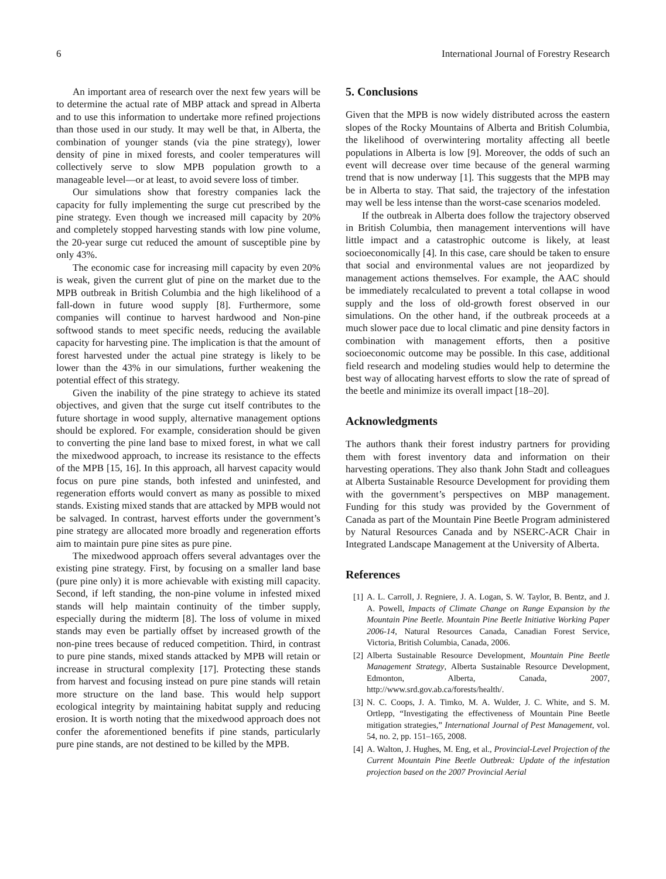6 International Journal of Forestry Research
An important area of research over the next few years will be to determine the actual rate of MBP attack and spread in Alberta and to use this information to undertake more refined projections than those used in our study. It may well be that, in Alberta, the combination of younger stands (via the pine strategy), lower density of pine in mixed forests, and cooler temperatures will collectively serve to slow MPB population growth to a manageable level—or at least, to avoid severe loss of timber.
Our simulations show that forestry companies lack the capacity for fully implementing the surge cut prescribed by the pine strategy. Even though we increased mill capacity by 20% and completely stopped harvesting stands with low pine volume, the 20-year surge cut reduced the amount of susceptible pine by only 43%.
The economic case for increasing mill capacity by even 20% is weak, given the current glut of pine on the market due to the MPB outbreak in British Columbia and the high likelihood of a fall-down in future wood supply [8]. Furthermore, some companies will continue to harvest hardwood and Non-pine softwood stands to meet specific needs, reducing the available capacity for harvesting pine. The implication is that the amount of forest harvested under the actual pine strategy is likely to be lower than the 43% in our simulations, further weakening the potential effect of this strategy.
Given the inability of the pine strategy to achieve its stated objectives, and given that the surge cut itself contributes to the future shortage in wood supply, alternative management options should be explored. For example, consideration should be given to converting the pine land base to mixed forest, in what we call the mixedwood approach, to increase its resistance to the effects of the MPB [15, 16]. In this approach, all harvest capacity would focus on pure pine stands, both infested and uninfested, and regeneration efforts would convert as many as possible to mixed stands. Existing mixed stands that are attacked by MPB would not be salvaged. In contrast, harvest efforts under the government’s pine strategy are allocated more broadly and regeneration efforts aim to maintain pure pine sites as pure pine.
The mixedwood approach offers several advantages over the existing pine strategy. First, by focusing on a smaller land base (pure pine only) it is more achievable with existing mill capacity. Second, if left standing, the non-pine volume in infested mixed stands will help maintain continuity of the timber supply, especially during the midterm [8]. The loss of volume in mixed stands may even be partially offset by increased growth of the non-pine trees because of reduced competition. Third, in contrast to pure pine stands, mixed stands attacked by MPB will retain or increase in structural complexity [17]. Protecting these stands from harvest and focusing instead on pure pine stands will retain more structure on the land base. This would help support ecological integrity by maintaining habitat supply and reducing erosion. It is worth noting that the mixedwood approach does not confer the aforementioned benefits if pine stands, particularly pure pine stands, are not destined to be killed by the MPB.
5. Conclusions
Given that the MPB is now widely distributed across the eastern slopes of the Rocky Mountains of Alberta and British Columbia, the likelihood of overwintering mortality affecting all beetle populations in Alberta is low [9]. Moreover, the odds of such an event will decrease over time because of the general warming trend that is now underway [1]. This suggests that the MPB may be in Alberta to stay. That said, the trajectory of the infestation may well be less intense than the worst-case scenarios modeled.
If the outbreak in Alberta does follow the trajectory observed in British Columbia, then management interventions will have little impact and a catastrophic outcome is likely, at least socioeconomically [4]. In this case, care should be taken to ensure that social and environmental values are not jeopardized by management actions themselves. For example, the AAC should be immediately recalculated to prevent a total collapse in wood supply and the loss of old-growth forest observed in our simulations. On the other hand, if the outbreak proceeds at a much slower pace due to local climatic and pine density factors in combination with management efforts, then a positive socioeconomic outcome may be possible. In this case, additional field research and modeling studies would help to determine the best way of allocating harvest efforts to slow the rate of spread of the beetle and minimize its overall impact [18–20].
Acknowledgments
The authors thank their forest industry partners for providing them with forest inventory data and information on their harvesting operations. They also thank John Stadt and colleagues at Alberta Sustainable Resource Development for providing them with the government’s perspectives on MBP management. Funding for this study was provided by the Government of Canada as part of the Mountain Pine Beetle Program administered by Natural Resources Canada and by NSERC-ACR Chair in Integrated Landscape Management at the University of Alberta.
References
[1] A. L. Carroll, J. Regniere, J. A. Logan, S. W. Taylor, B. Bentz, and J. A. Powell, Impacts of Climate Change on Range Expansion by the Mountain Pine Beetle. Mountain Pine Beetle Initiative Working Paper 2006-14, Natural Resources Canada, Canadian Forest Service, Victoria, British Columbia, Canada, 2006.
[2] Alberta Sustainable Resource Development, Mountain Pine Beetle Management Strategy, Alberta Sustainable Resource Development, Edmonton, Alberta, Canada, 2007, http://www.srd.gov.ab.ca/forests/health/.
[3] N. C. Coops, J. A. Timko, M. A. Wulder, J. C. White, and S. M. Ortlepp, “Investigating the effectiveness of Mountain Pine Beetle mitigation strategies,” International Journal of Pest Management, vol. 54, no. 2, pp. 151–165, 2008.
[4] A. Walton, J. Hughes, M. Eng, et al., Provincial-Level Projection of the Current Mountain Pine Beetle Outbreak: Update of the infestation projection based on the 2007 Provincial Aerial